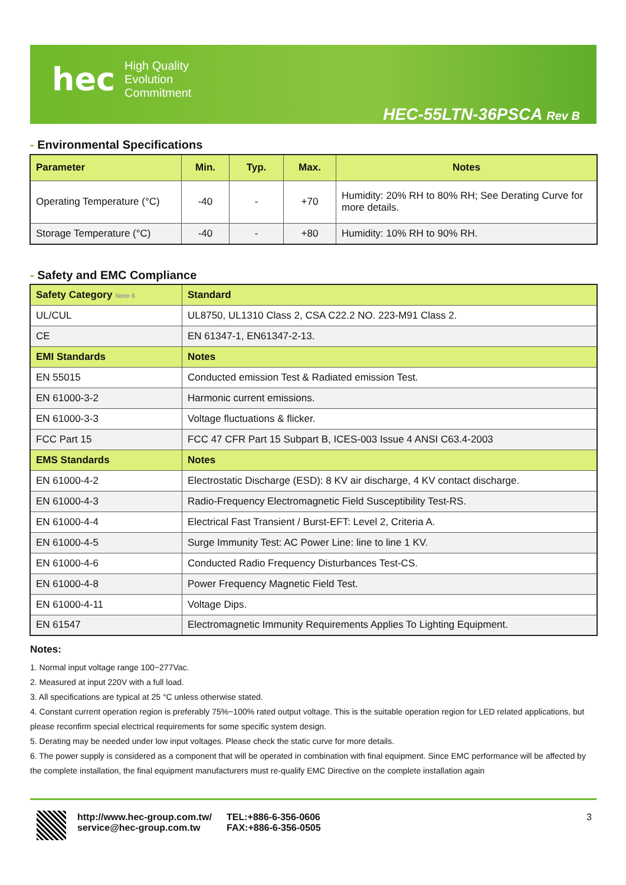hec
High Quality
Evolution
Commitment
HEC-55LTN-36PSCA Rev B
- Environmental Specifications
| Parameter | Min. | Typ. | Max. | Notes |
| --- | --- | --- | --- | --- |
| Operating Temperature (°C) | -40 | - | +70 | Humidity: 20% RH to 80% RH; See Derating Curve for more details. |
| Storage Temperature (°C) | -40 | - | +80 | Humidity: 10% RH to 90% RH. |
- Safety and EMC Compliance
| Safety Category Note 6 | Standard |
| --- | --- |
| UL/CUL | UL8750, UL1310 Class 2, CSA C22.2 NO. 223-M91 Class 2. |
| CE | EN 61347-1, EN61347-2-13. |
| EMI Standards | Notes |
| EN 55015 | Conducted emission Test & Radiated emission Test. |
| EN 61000-3-2 | Harmonic current emissions. |
| EN 61000-3-3 | Voltage fluctuations & flicker. |
| FCC Part 15 | FCC 47 CFR Part 15 Subpart B, ICES-003 Issue 4 ANSI C63.4-2003 |
| EMS Standards | Notes |
| EN 61000-4-2 | Electrostatic Discharge (ESD): 8 KV air discharge, 4 KV contact discharge. |
| EN 61000-4-3 | Radio-Frequency Electromagnetic Field Susceptibility Test-RS. |
| EN 61000-4-4 | Electrical Fast Transient / Burst-EFT: Level 2, Criteria A. |
| EN 61000-4-5 | Surge Immunity Test: AC Power Line: line to line 1 KV. |
| EN 61000-4-6 | Conducted Radio Frequency Disturbances Test-CS. |
| EN 61000-4-8 | Power Frequency Magnetic Field Test. |
| EN 61000-4-11 | Voltage Dips. |
| EN 61547 | Electromagnetic Immunity Requirements Applies To Lighting Equipment. |
Notes:
1. Normal input voltage range 100~277Vac.
2. Measured at input 220V with a full load.
3. All specifications are typical at 25 °C unless otherwise stated.
4. Constant current operation region is preferably 75%~100% rated output voltage. This is the suitable operation region for LED related applications, but please reconfirm special electrical requirements for some specific system design.
5. Derating may be needed under low input voltages. Please check the static curve for more details.
6. The power supply is considered as a component that will be operated in combination with final equipment. Since EMC performance will be affected by the complete installation, the final equipment manufacturers must re-qualify EMC Directive on the complete installation again
http://www.hec-group.com.tw/
service@hec-group.com.tw
TEL:+886-6-356-0606
FAX:+886-6-356-0505
3